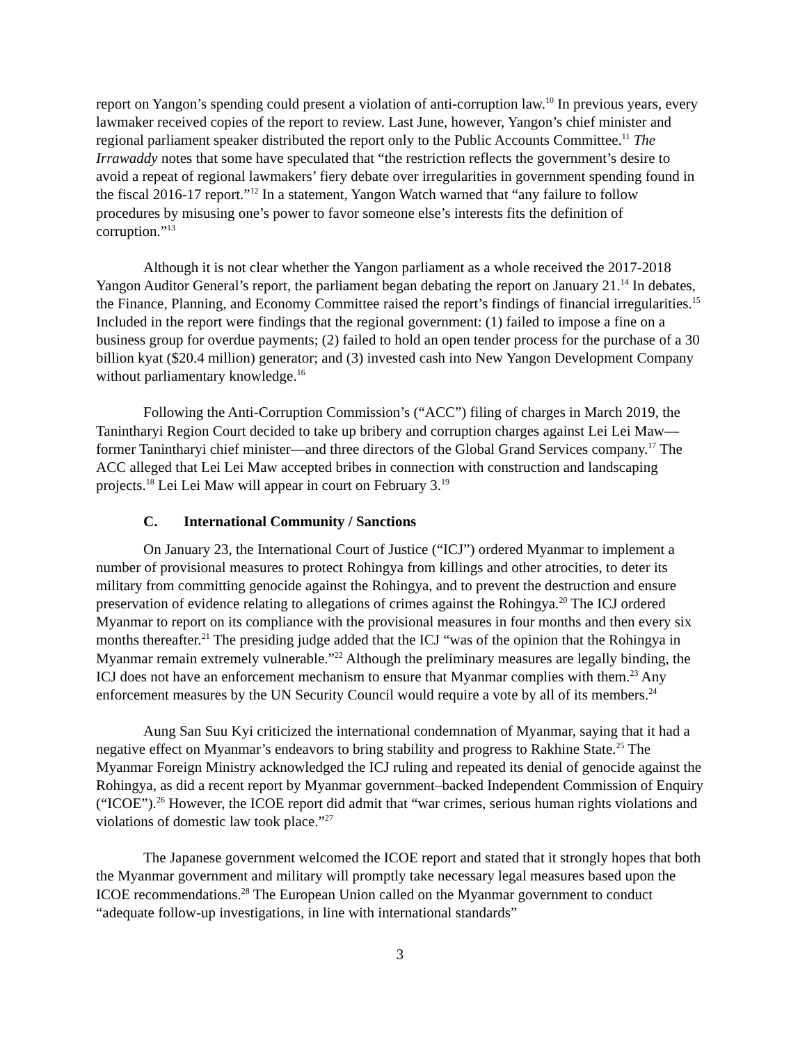report on Yangon’s spending could present a violation of anti-corruption law.<sup>10</sup> In previous years, every lawmaker received copies of the report to review. Last June, however, Yangon’s chief minister and regional parliament speaker distributed the report only to the Public Accounts Committee.<sup>11</sup> The Irrawaddy notes that some have speculated that “the restriction reflects the government’s desire to avoid a repeat of regional lawmakers’ fiery debate over irregularities in government spending found in the fiscal 2016-17 report.”<sup>12</sup> In a statement, Yangon Watch warned that “any failure to follow procedures by misusing one’s power to favor someone else’s interests fits the definition of corruption.”<sup>13</sup>
Although it is not clear whether the Yangon parliament as a whole received the 2017-2018 Yangon Auditor General’s report, the parliament began debating the report on January 21.<sup>14</sup> In debates, the Finance, Planning, and Economy Committee raised the report’s findings of financial irregularities.<sup>15</sup> Included in the report were findings that the regional government: (1) failed to impose a fine on a business group for overdue payments; (2) failed to hold an open tender process for the purchase of a 30 billion kyat ($20.4 million) generator; and (3) invested cash into New Yangon Development Company without parliamentary knowledge.<sup>16</sup>
Following the Anti-Corruption Commission’s (“ACC”) filing of charges in March 2019, the Tanintharyi Region Court decided to take up bribery and corruption charges against Lei Lei Maw—former Tanintharyi chief minister—and three directors of the Global Grand Services company.<sup>17</sup> The ACC alleged that Lei Lei Maw accepted bribes in connection with construction and landscaping projects.<sup>18</sup> Lei Lei Maw will appear in court on February 3.<sup>19</sup>
C. International Community / Sanctions
On January 23, the International Court of Justice (“ICJ”) ordered Myanmar to implement a number of provisional measures to protect Rohingya from killings and other atrocities, to deter its military from committing genocide against the Rohingya, and to prevent the destruction and ensure preservation of evidence relating to allegations of crimes against the Rohingya.<sup>20</sup> The ICJ ordered Myanmar to report on its compliance with the provisional measures in four months and then every six months thereafter.<sup>21</sup> The presiding judge added that the ICJ “was of the opinion that the Rohingya in Myanmar remain extremely vulnerable.”<sup>22</sup> Although the preliminary measures are legally binding, the ICJ does not have an enforcement mechanism to ensure that Myanmar complies with them.<sup>23</sup> Any enforcement measures by the UN Security Council would require a vote by all of its members.<sup>24</sup>
Aung San Suu Kyi criticized the international condemnation of Myanmar, saying that it had a negative effect on Myanmar’s endeavors to bring stability and progress to Rakhine State.<sup>25</sup> The Myanmar Foreign Ministry acknowledged the ICJ ruling and repeated its denial of genocide against the Rohingya, as did a recent report by Myanmar government–backed Independent Commission of Enquiry (“ICOE”).<sup>26</sup> However, the ICOE report did admit that “war crimes, serious human rights violations and violations of domestic law took place.”<sup>27</sup>
The Japanese government welcomed the ICOE report and stated that it strongly hopes that both the Myanmar government and military will promptly take necessary legal measures based upon the ICOE recommendations.<sup>28</sup> The European Union called on the Myanmar government to conduct “adequate follow-up investigations, in line with international standards”
3